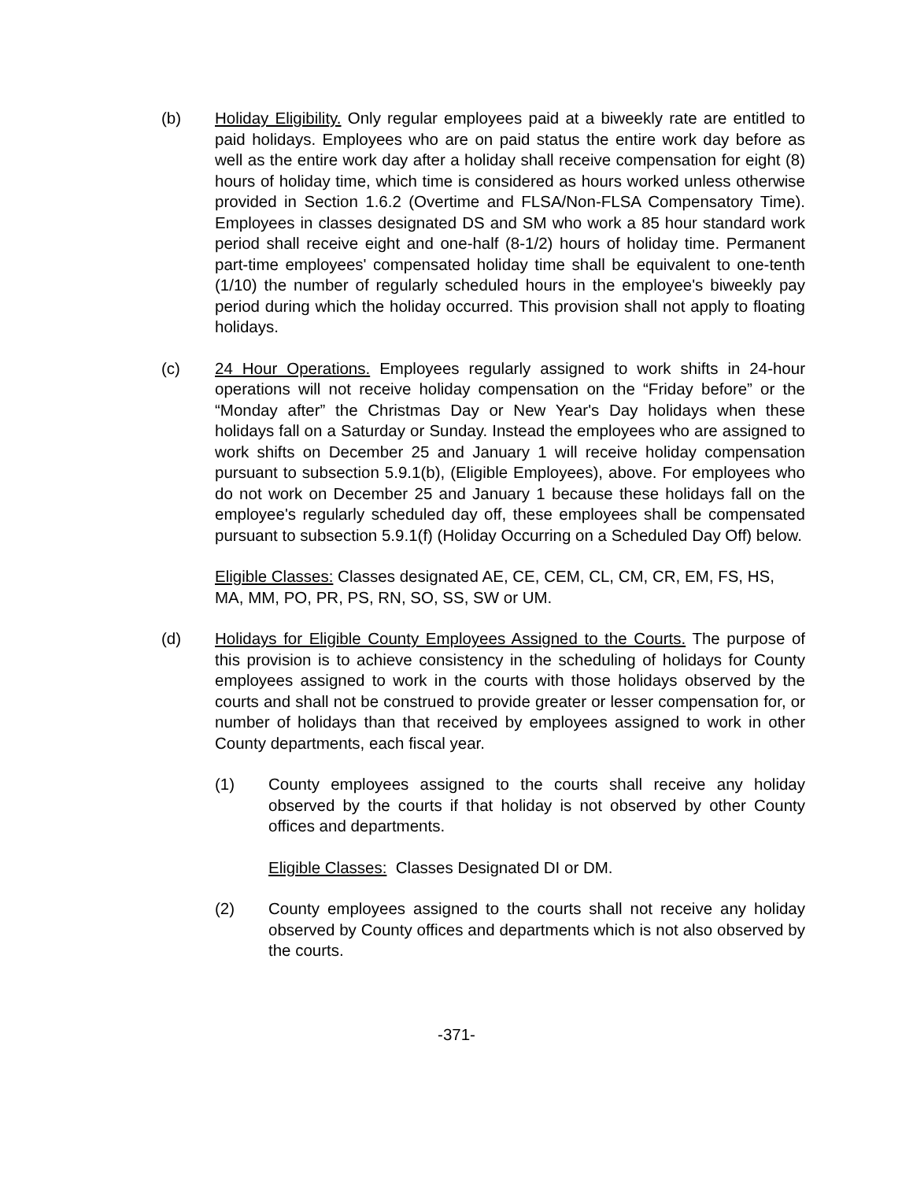(b) Holiday Eligibility. Only regular employees paid at a biweekly rate are entitled to paid holidays. Employees who are on paid status the entire work day before as well as the entire work day after a holiday shall receive compensation for eight (8) hours of holiday time, which time is considered as hours worked unless otherwise provided in Section 1.6.2 (Overtime and FLSA/Non-FLSA Compensatory Time). Employees in classes designated DS and SM who work a 85 hour standard work period shall receive eight and one-half (8-1/2) hours of holiday time. Permanent part-time employees' compensated holiday time shall be equivalent to one-tenth (1/10) the number of regularly scheduled hours in the employee's biweekly pay period during which the holiday occurred. This provision shall not apply to floating holidays.
(c) 24 Hour Operations. Employees regularly assigned to work shifts in 24-hour operations will not receive holiday compensation on the “Friday before” or the “Monday after” the Christmas Day or New Year's Day holidays when these holidays fall on a Saturday or Sunday. Instead the employees who are assigned to work shifts on December 25 and January 1 will receive holiday compensation pursuant to subsection 5.9.1(b), (Eligible Employees), above. For employees who do not work on December 25 and January 1 because these holidays fall on the employee's regularly scheduled day off, these employees shall be compensated pursuant to subsection 5.9.1(f) (Holiday Occurring on a Scheduled Day Off) below.
Eligible Classes: Classes designated AE, CE, CEM, CL, CM, CR, EM, FS, HS, MA, MM, PO, PR, PS, RN, SO, SS, SW or UM.
(d) Holidays for Eligible County Employees Assigned to the Courts. The purpose of this provision is to achieve consistency in the scheduling of holidays for County employees assigned to work in the courts with those holidays observed by the courts and shall not be construed to provide greater or lesser compensation for, or number of holidays than that received by employees assigned to work in other County departments, each fiscal year.
(1) County employees assigned to the courts shall receive any holiday observed by the courts if that holiday is not observed by other County offices and departments.
Eligible Classes: Classes Designated DI or DM.
(2) County employees assigned to the courts shall not receive any holiday observed by County offices and departments which is not also observed by the courts.
-371-